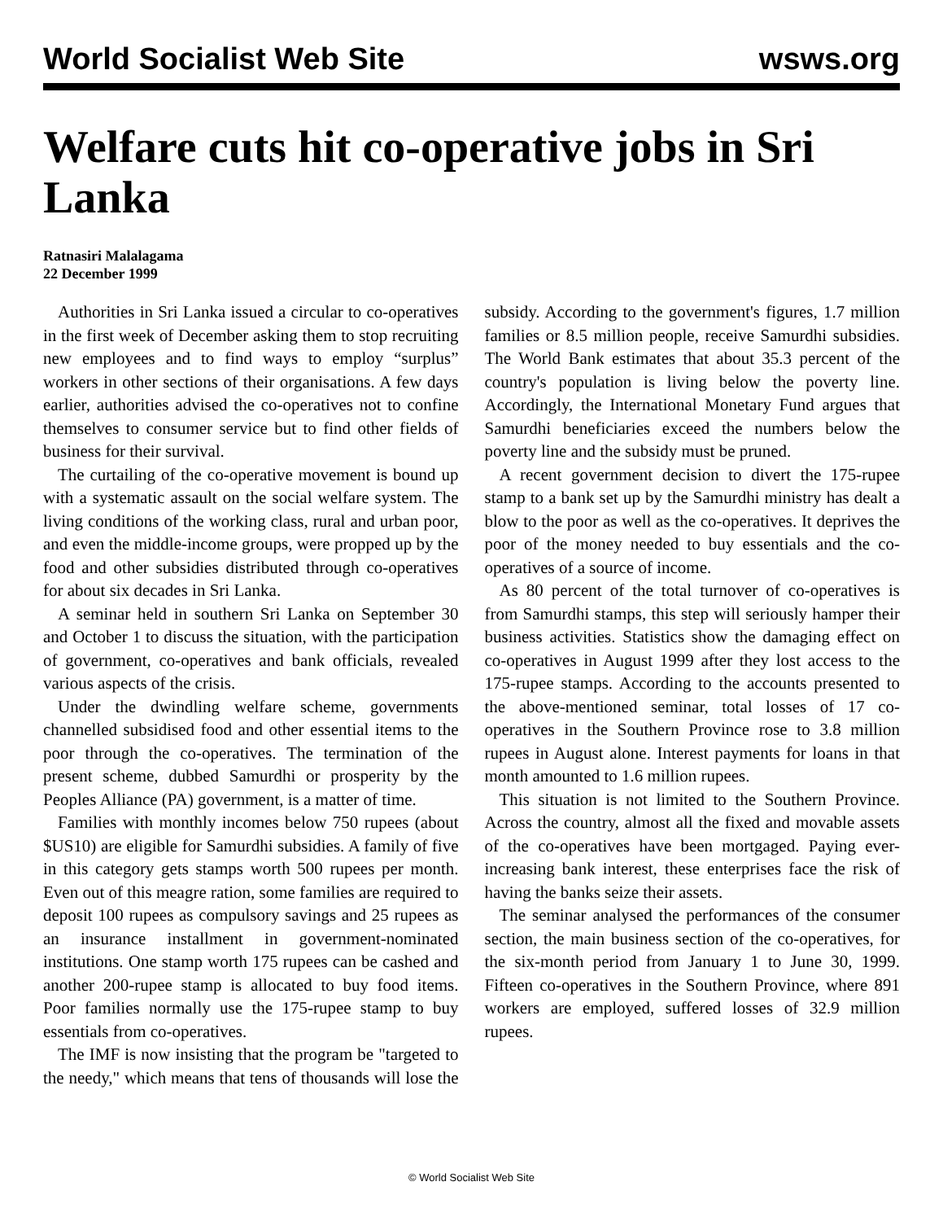World Socialist Web Site wsws.org
Welfare cuts hit co-operative jobs in Sri Lanka
Ratnasiri Malalagama
22 December 1999
Authorities in Sri Lanka issued a circular to co-operatives in the first week of December asking them to stop recruiting new employees and to find ways to employ “surplus” workers in other sections of their organisations. A few days earlier, authorities advised the co-operatives not to confine themselves to consumer service but to find other fields of business for their survival.
The curtailing of the co-operative movement is bound up with a systematic assault on the social welfare system. The living conditions of the working class, rural and urban poor, and even the middle-income groups, were propped up by the food and other subsidies distributed through co-operatives for about six decades in Sri Lanka.
A seminar held in southern Sri Lanka on September 30 and October 1 to discuss the situation, with the participation of government, co-operatives and bank officials, revealed various aspects of the crisis.
Under the dwindling welfare scheme, governments channelled subsidised food and other essential items to the poor through the co-operatives. The termination of the present scheme, dubbed Samurdhi or prosperity by the Peoples Alliance (PA) government, is a matter of time.
Families with monthly incomes below 750 rupees (about $US10) are eligible for Samurdhi subsidies. A family of five in this category gets stamps worth 500 rupees per month. Even out of this meagre ration, some families are required to deposit 100 rupees as compulsory savings and 25 rupees as an insurance installment in government-nominated institutions. One stamp worth 175 rupees can be cashed and another 200-rupee stamp is allocated to buy food items. Poor families normally use the 175-rupee stamp to buy essentials from co-operatives.
The IMF is now insisting that the program be "targeted to the needy," which means that tens of thousands will lose the subsidy. According to the government's figures, 1.7 million families or 8.5 million people, receive Samurdhi subsidies. The World Bank estimates that about 35.3 percent of the country's population is living below the poverty line. Accordingly, the International Monetary Fund argues that Samurdhi beneficiaries exceed the numbers below the poverty line and the subsidy must be pruned.
A recent government decision to divert the 175-rupee stamp to a bank set up by the Samurdhi ministry has dealt a blow to the poor as well as the co-operatives. It deprives the poor of the money needed to buy essentials and the co-operatives of a source of income.
As 80 percent of the total turnover of co-operatives is from Samurdhi stamps, this step will seriously hamper their business activities. Statistics show the damaging effect on co-operatives in August 1999 after they lost access to the 175-rupee stamps. According to the accounts presented to the above-mentioned seminar, total losses of 17 co-operatives in the Southern Province rose to 3.8 million rupees in August alone. Interest payments for loans in that month amounted to 1.6 million rupees.
This situation is not limited to the Southern Province. Across the country, almost all the fixed and movable assets of the co-operatives have been mortgaged. Paying ever-increasing bank interest, these enterprises face the risk of having the banks seize their assets.
The seminar analysed the performances of the consumer section, the main business section of the co-operatives, for the six-month period from January 1 to June 30, 1999. Fifteen co-operatives in the Southern Province, where 891 workers are employed, suffered losses of 32.9 million rupees.
© World Socialist Web Site